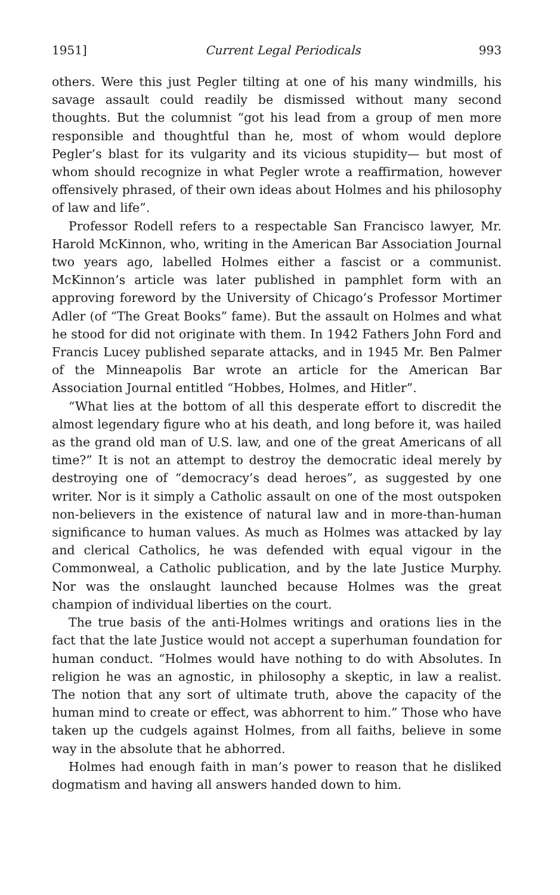1951] Current Legal Periodicals 993
others. Were this just Pegler tilting at one of his many windmills, his savage assault could readily be dismissed without many second thoughts. But the columnist “got his lead from a group of men more responsible and thoughtful than he, most of whom would deplore Pegler’s blast for its vulgarity and its vicious stupidity— but most of whom should recognize in what Pegler wrote a reaffirmation, however offensively phrased, of their own ideas about Holmes and his philosophy of law and life”.
Professor Rodell refers to a respectable San Francisco lawyer, Mr. Harold McKinnon, who, writing in the American Bar Association Journal two years ago, labelled Holmes either a fascist or a communist. McKinnon’s article was later published in pamphlet form with an approving foreword by the University of Chicago’s Professor Mortimer Adler (of “The Great Books” fame). But the assault on Holmes and what he stood for did not originate with them. In 1942 Fathers John Ford and Francis Lucey published separate attacks, and in 1945 Mr. Ben Palmer of the Minneapolis Bar wrote an article for the American Bar Association Journal entitled “Hobbes, Holmes, and Hitler”.
“What lies at the bottom of all this desperate effort to discredit the almost legendary figure who at his death, and long before it, was hailed as the grand old man of U.S. law, and one of the great Americans of all time?” It is not an attempt to destroy the democratic ideal merely by destroying one of “democracy’s dead heroes”, as suggested by one writer. Nor is it simply a Catholic assault on one of the most outspoken non-believers in the existence of natural law and in more-than-human significance to human values. As much as Holmes was attacked by lay and clerical Catholics, he was defended with equal vigour in the Commonweal, a Catholic publication, and by the late Justice Murphy. Nor was the onslaught launched because Holmes was the great champion of individual liberties on the court.
The true basis of the anti-Holmes writings and orations lies in the fact that the late Justice would not accept a superhuman foundation for human conduct. “Holmes would have nothing to do with Absolutes. In religion he was an agnostic, in philosophy a skeptic, in law a realist. The notion that any sort of ultimate truth, above the capacity of the human mind to create or effect, was abhorrent to him.” Those who have taken up the cudgels against Holmes, from all faiths, believe in some way in the absolute that he abhorred.
Holmes had enough faith in man’s power to reason that he disliked dogmatism and having all answers handed down to him.